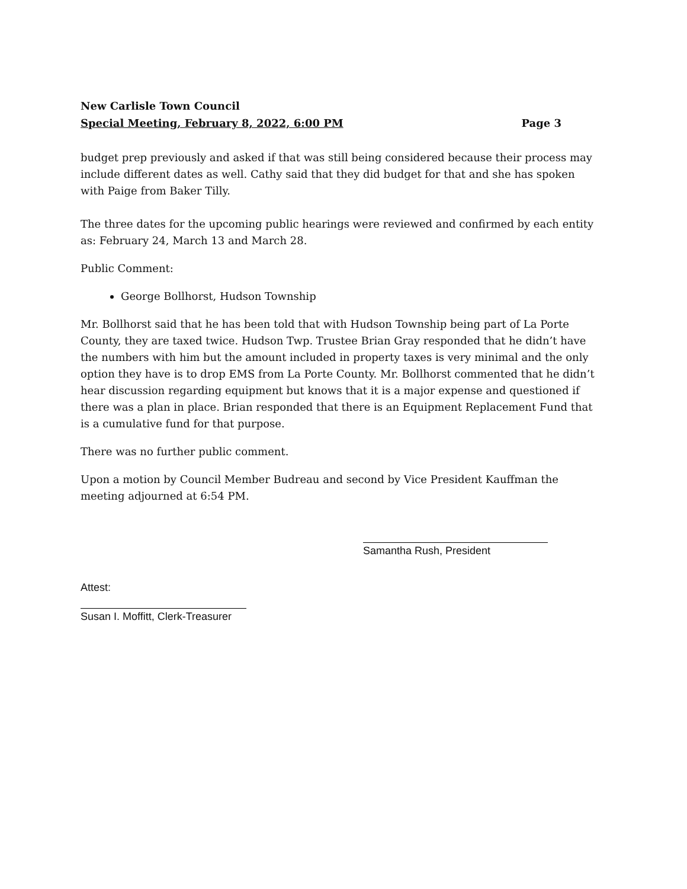New Carlisle Town Council
Special Meeting, February 8, 2022, 6:00 PM Page 3
budget prep previously and asked if that was still being considered because their process may include different dates as well. Cathy said that they did budget for that and she has spoken with Paige from Baker Tilly.
The three dates for the upcoming public hearings were reviewed and confirmed by each entity as: February 24, March 13 and March 28.
Public Comment:
George Bollhorst, Hudson Township
Mr. Bollhorst said that he has been told that with Hudson Township being part of La Porte County, they are taxed twice. Hudson Twp. Trustee Brian Gray responded that he didn’t have the numbers with him but the amount included in property taxes is very minimal and the only option they have is to drop EMS from La Porte County. Mr. Bollhorst commented that he didn’t hear discussion regarding equipment but knows that it is a major expense and questioned if there was a plan in place. Brian responded that there is an Equipment Replacement Fund that is a cumulative fund for that purpose.
There was no further public comment.
Upon a motion by Council Member Budreau and second by Vice President Kauffman the meeting adjourned at 6:54 PM.
Samantha Rush, President
Attest:
Susan I. Moffitt, Clerk-Treasurer